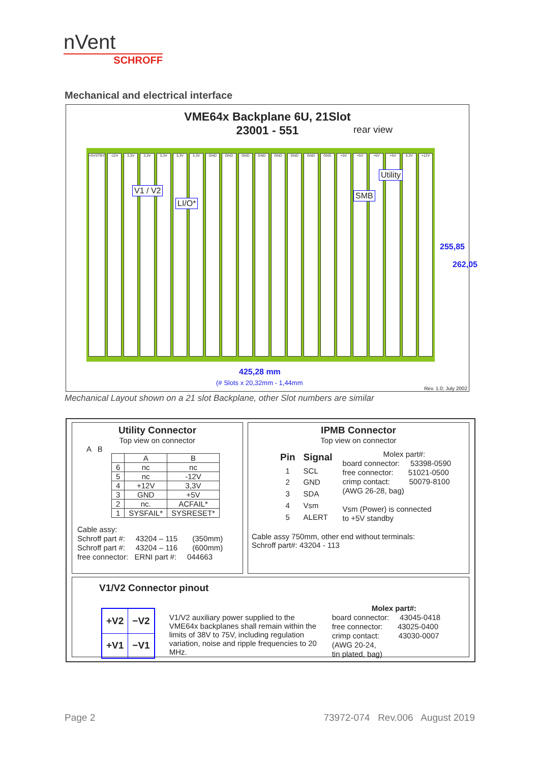nVent
SCHROFF
Mechanical and electrical interface
VME64x Backplane 6U, 21Slot
23001 - 551
rear view
+5VSTBY -12V 3,3V 3,3V 3,3V 3,3V 3,3V GND GND GND GND GND GND GND GND +5V +5V +5V +5V 3,3V +12V
V1 / V2
LI/O*
SMB
Utility
255,85
262,05
425,28 mm
(# Slots x 20,32mm - 1,44mm
Rev. 1.0; July 2002
Mechanical Layout shown on a 21 slot Backplane, other Slot numbers are similar
Utility Connector
Top view on connector
A B
| | A | B |
| --- | --- | --- |
| 6 | nc | nc |
| 5 | nc | -12V |
| 4 | +12V | 3,3V |
| 3 | GND | +5V |
| 2 | nc. | ACFAIL* |
| 1 | SYSFAIL* | SYSRESET* |
Cable assy:
Schroff part #: 43204 – 115 (350mm)
Schroff part #: 43204 – 116 (600mm)
free connector: ERNI part #: 044663
IPMB Connector
Top view on connector
| Pin | Signal |
| 1 | SCL |
| 2 | GND |
| 3 | SDA |
| 4 | Vsm |
| 5 | ALERT |
Molex part#:
board connector: 53398-0590
free connector: 51021-0500
crimp contact: 50079-8100
(AWG 26-28, bag)
Vsm (Power) is connected
to +5V standby
Cable assy 750mm, other end without terminals:
Schroff part#: 43204 - 113
V1/V2 Connector pinout
| +V2 | −V2 |
| +V1 | −V1 |
V1/V2 auxiliary power supplied to the VME64x backplanes shall remain within the limits of 38V to 75V, including regulation variation, noise and ripple frequencies to 20 MHz.
Molex part#:
board connector: 43045-0418
free connector: 43025-0400
crimp contact: 43030-0007
(AWG 20-24,
tin plated, bag)
Page 2
73972-074 Rev.006 August 2019